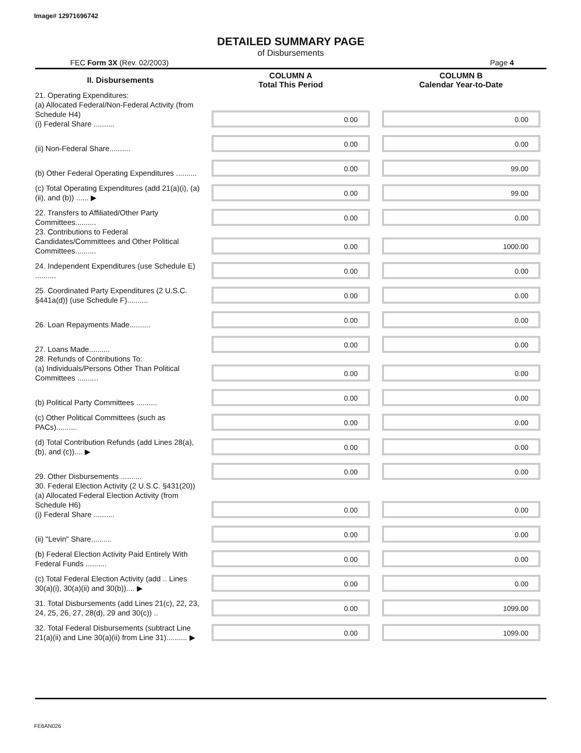Image# 12971696742
DETAILED SUMMARY PAGE
of Disbursements
FEC Form 3X (Rev. 02/2003) Page 4
| II. Disbursements | COLUMN A Total This Period | COLUMN B Calendar Year-to-Date |
| --- | --- | --- |
| 21. Operating Expenditures: (a) Allocated Federal/Non-Federal Activity (from Schedule H4) (i) Federal Share .......... | 0.00 | 0.00 |
| (ii) Non-Federal Share.......... | 0.00 | 0.00 |
| (b) Other Federal Operating Expenditures .......... | 0.00 | 99.00 |
| (c) Total Operating Expenditures (add 21(a)(i), (a)(ii), and (b)) ...... ▶ | 0.00 | 99.00 |
| 22. Transfers to Affiliated/Other Party Committees.......... | 0.00 | 0.00 |
| 23. Contributions to Federal Candidates/Committees and Other Political Committees.......... | 0.00 | 1000.00 |
| 24. Independent Expenditures (use Schedule E) .......... | 0.00 | 0.00 |
| 25. Coordinated Party Expenditures (2 U.S.C. §441a(d)) (use Schedule F).......... | 0.00 | 0.00 |
| 26. Loan Repayments Made.......... | 0.00 | 0.00 |
| 27. Loans Made.......... | 0.00 | 0.00 |
| 28. Refunds of Contributions To: (a) Individuals/Persons Other Than Political Committees .......... | 0.00 | 0.00 |
| (b) Political Party Committees .......... | 0.00 | 0.00 |
| (c) Other Political Committees (such as PACs).......... | 0.00 | 0.00 |
| (d) Total Contribution Refunds (add Lines 28(a), (b), and (c)).... ▶ | 0.00 | 0.00 |
| 29. Other Disbursements .......... | 0.00 | 0.00 |
| 30. Federal Election Activity (2 U.S.C. §431(20)) (a) Allocated Federal Election Activity (from Schedule H6) (i) Federal Share .......... | 0.00 | 0.00 |
| (ii) "Levin" Share.......... | 0.00 | 0.00 |
| (b) Federal Election Activity Paid Entirely With Federal Funds .......... | 0.00 | 0.00 |
| (c) Total Federal Election Activity (add .. Lines 30(a)(i), 30(a)(ii) and 30(b)).... ▶ | 0.00 | 0.00 |
| 31. Total Disbursements (add Lines 21(c), 22, 23, 24, 25, 26, 27, 28(d), 29 and 30(c)) .. | 0.00 | 1099.00 |
| 32. Total Federal Disbursements (subtract Line 21(a)(ii) and Line 30(a)(ii) from Line 31).......... ▶ | 0.00 | 1099.00 |
FE6AN026